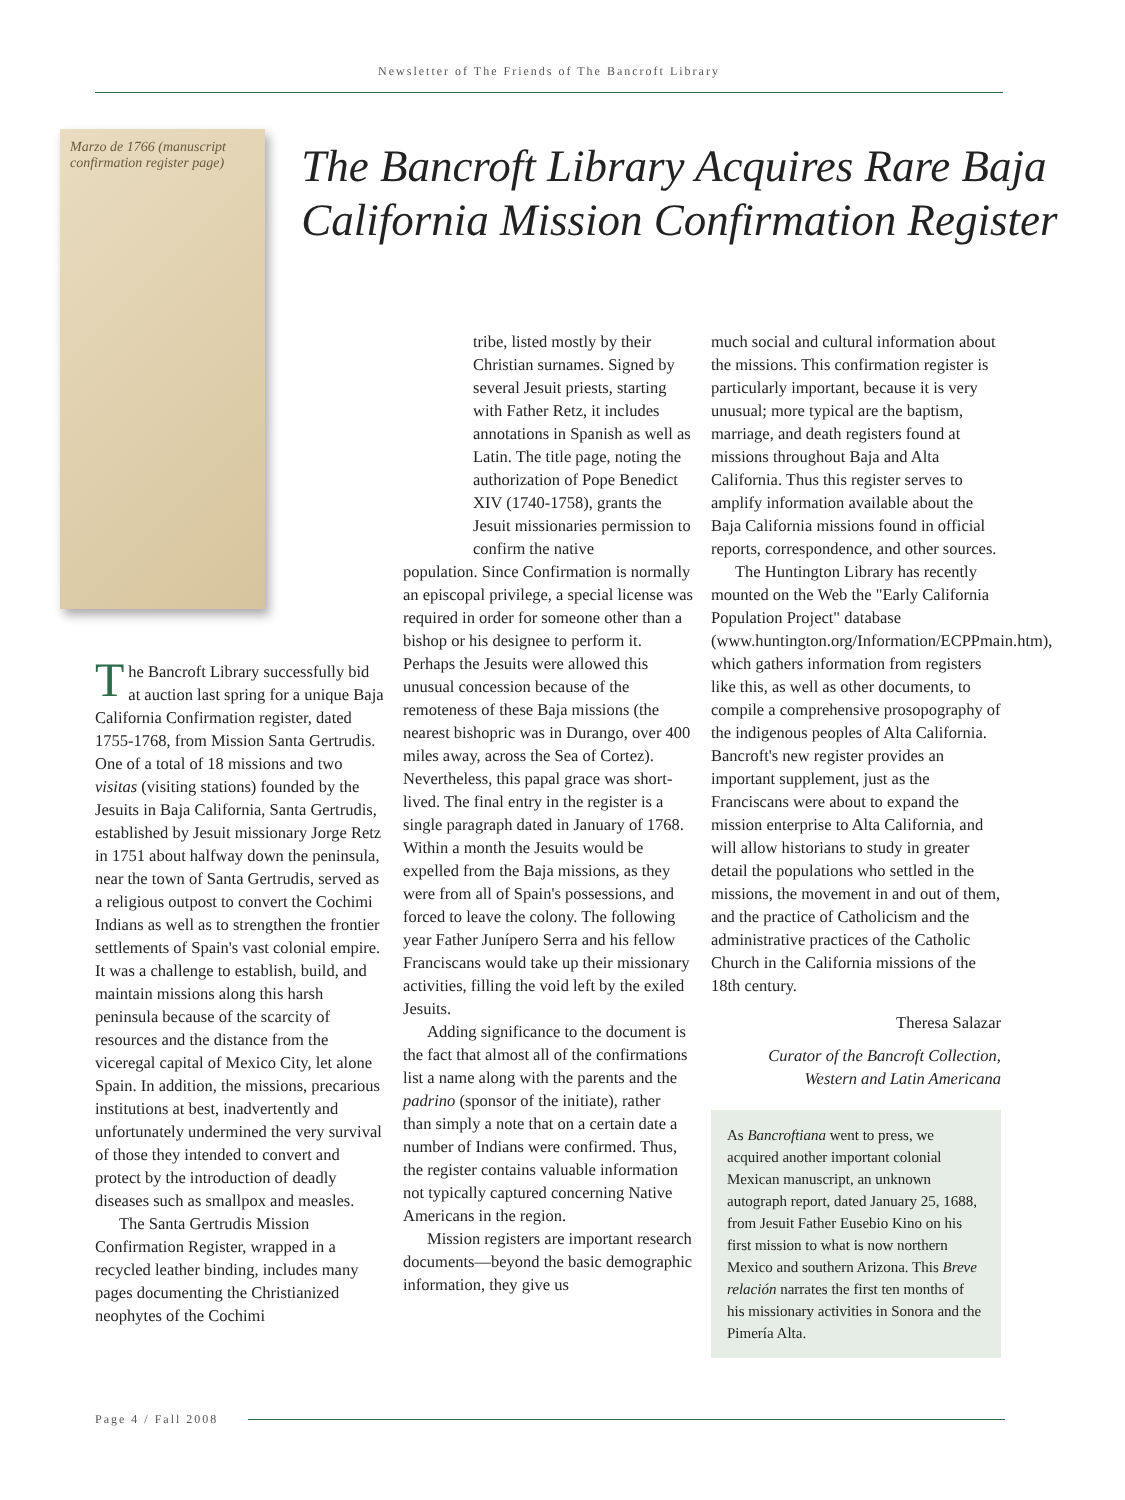Newsletter of The Friends of The Bancroft Library
Marzo de 1766 (manuscript confirmation register page)
The Bancroft Library Acquires Rare Baja California Mission Confirmation Register
The Bancroft Library successfully bid at auction last spring for a unique Baja California Confirmation register, dated 1755-1768, from Mission Santa Gertrudis. One of a total of 18 missions and two visitas (visiting stations) founded by the Jesuits in Baja California, Santa Gertrudis, established by Jesuit missionary Jorge Retz in 1751 about halfway down the peninsula, near the town of Santa Gertrudis, served as a religious outpost to convert the Cochimi Indians as well as to strengthen the frontier settlements of Spain's vast colonial empire. It was a challenge to establish, build, and maintain missions along this harsh peninsula because of the scarcity of resources and the distance from the viceregal capital of Mexico City, let alone Spain. In addition, the missions, precarious institutions at best, inadvertently and unfortunately undermined the very survival of those they intended to convert and protect by the introduction of deadly diseases such as smallpox and measles.
The Santa Gertrudis Mission Confirmation Register, wrapped in a recycled leather binding, includes many pages documenting the Christianized neophytes of the Cochimi
tribe, listed mostly by their Christian surnames. Signed by several Jesuit priests, starting with Father Retz, it includes annotations in Spanish as well as Latin. The title page, noting the authorization of Pope Benedict XIV (1740-1758), grants the Jesuit missionaries permission to confirm the native
population. Since Confirmation is normally an episcopal privilege, a special license was required in order for someone other than a bishop or his designee to perform it. Perhaps the Jesuits were allowed this unusual concession because of the remoteness of these Baja missions (the nearest bishopric was in Durango, over 400 miles away, across the Sea of Cortez). Nevertheless, this papal grace was short-lived. The final entry in the register is a single paragraph dated in January of 1768. Within a month the Jesuits would be expelled from the Baja missions, as they were from all of Spain's possessions, and forced to leave the colony. The following year Father Junípero Serra and his fellow Franciscans would take up their missionary activities, filling the void left by the exiled Jesuits.
Adding significance to the document is the fact that almost all of the confirmations list a name along with the parents and the padrino (sponsor of the initiate), rather than simply a note that on a certain date a number of Indians were confirmed. Thus, the register contains valuable information not typically captured concerning Native Americans in the region.
Mission registers are important research documents—beyond the basic demographic information, they give us
much social and cultural information about the missions. This confirmation register is particularly important, because it is very unusual; more typical are the baptism, marriage, and death registers found at missions throughout Baja and Alta California. Thus this register serves to amplify information available about the Baja California missions found in official reports, correspondence, and other sources.
The Huntington Library has recently mounted on the Web the "Early California Population Project" database (www.huntington.org/Information/ECPPmain.htm), which gathers information from registers like this, as well as other documents, to compile a comprehensive prosopography of the indigenous peoples of Alta California. Bancroft's new register provides an important supplement, just as the Franciscans were about to expand the mission enterprise to Alta California, and will allow historians to study in greater detail the populations who settled in the missions, the movement in and out of them, and the practice of Catholicism and the administrative practices of the Catholic Church in the California missions of the 18th century.
Theresa Salazar
Curator of the Bancroft Collection, Western and Latin Americana
As Bancroftiana went to press, we acquired another important colonial Mexican manuscript, an unknown autograph report, dated January 25, 1688, from Jesuit Father Eusebio Kino on his first mission to what is now northern Mexico and southern Arizona. This Breve relación narrates the first ten months of his missionary activities in Sonora and the Pimería Alta.
Page 4 / Fall 2008